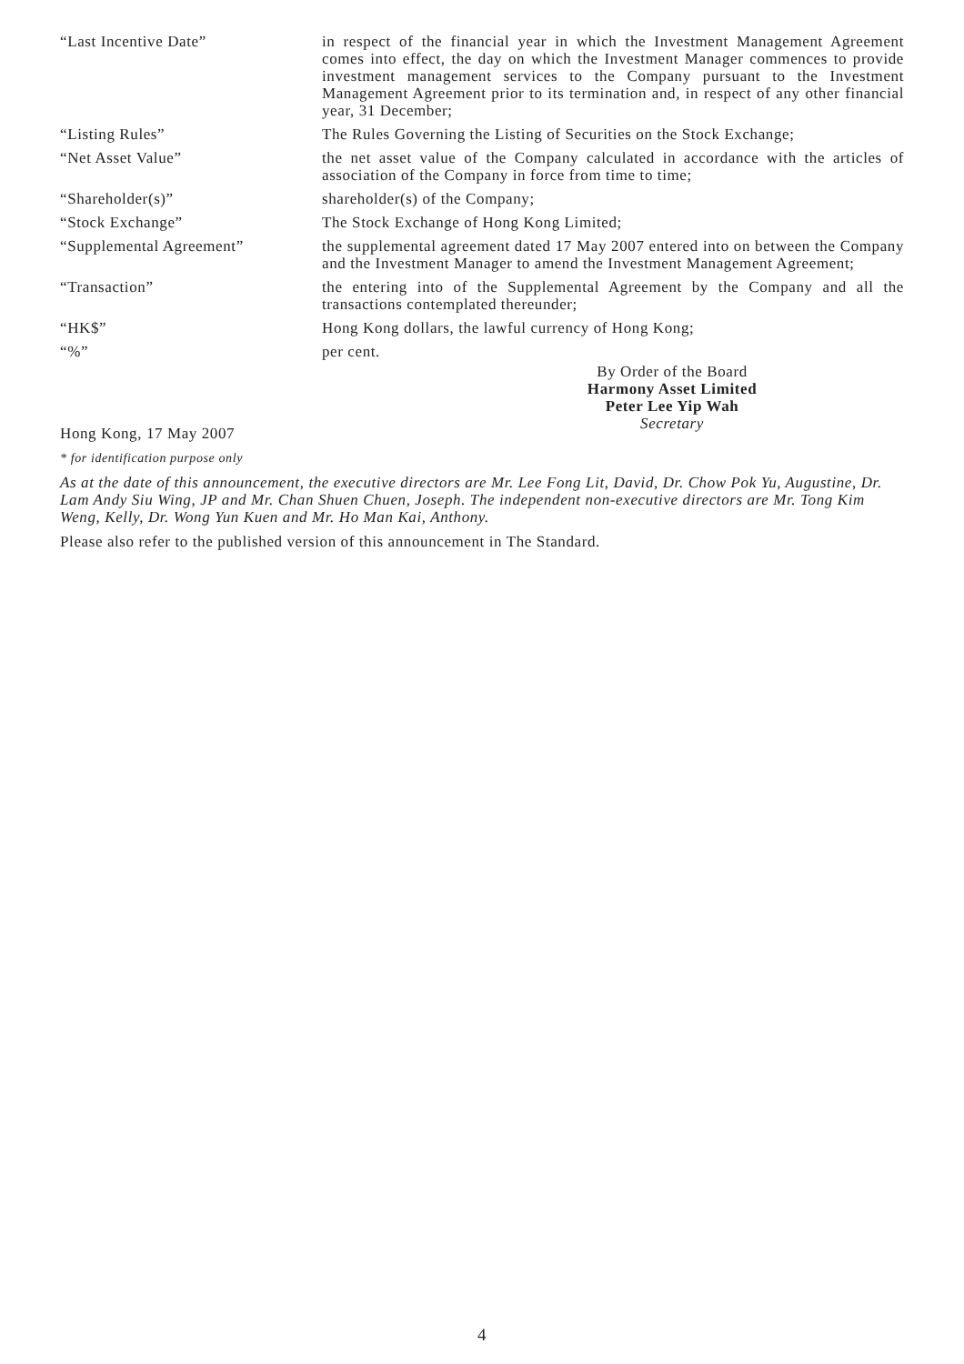“Last Incentive Date” in respect of the financial year in which the Investment Management Agreement comes into effect, the day on which the Investment Manager commences to provide investment management services to the Company pursuant to the Investment Management Agreement prior to its termination and, in respect of any other financial year, 31 December;
“Listing Rules” The Rules Governing the Listing of Securities on the Stock Exchange;
“Net Asset Value” the net asset value of the Company calculated in accordance with the articles of association of the Company in force from time to time;
“Shareholder(s)” shareholder(s) of the Company;
“Stock Exchange” The Stock Exchange of Hong Kong Limited;
“Supplemental Agreement” the supplemental agreement dated 17 May 2007 entered into on between the Company and the Investment Manager to amend the Investment Management Agreement;
“Transaction” the entering into of the Supplemental Agreement by the Company and all the transactions contemplated thereunder;
“HK$” Hong Kong dollars, the lawful currency of Hong Kong;
“%” per cent.
By Order of the Board
Harmony Asset Limited
Peter Lee Yip Wah
Secretary
Hong Kong, 17 May 2007
* for identification purpose only
As at the date of this announcement, the executive directors are Mr. Lee Fong Lit, David, Dr. Chow Pok Yu, Augustine, Dr. Lam Andy Siu Wing, JP and Mr. Chan Shuen Chuen, Joseph. The independent non-executive directors are Mr. Tong Kim Weng, Kelly, Dr. Wong Yun Kuen and Mr. Ho Man Kai, Anthony.
Please also refer to the published version of this announcement in The Standard.
4